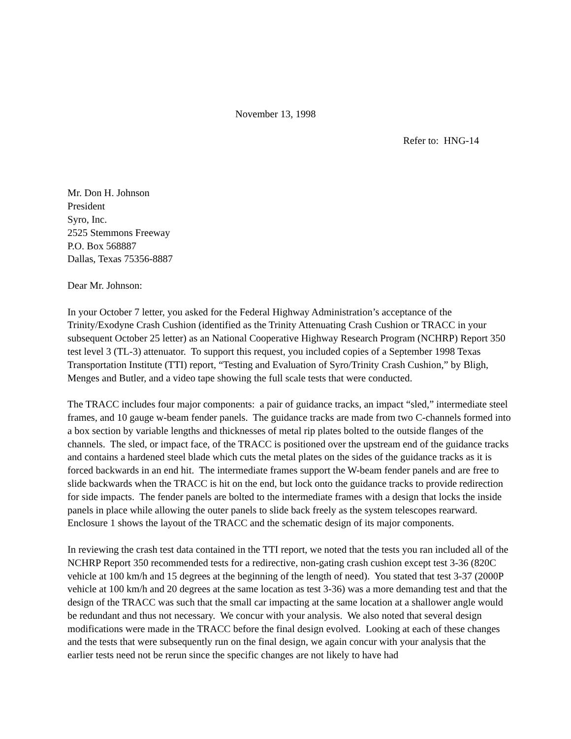November 13, 1998
Refer to: HNG-14
Mr. Don H. Johnson
President
Syro, Inc.
2525 Stemmons Freeway
P.O. Box 568887
Dallas, Texas 75356-8887
Dear Mr. Johnson:
In your October 7 letter, you asked for the Federal Highway Administration’s acceptance of the Trinity/Exodyne Crash Cushion (identified as the Trinity Attenuating Crash Cushion or TRACC in your subsequent October 25 letter) as an National Cooperative Highway Research Program (NCHRP) Report 350 test level 3 (TL-3) attenuator. To support this request, you included copies of a September 1998 Texas Transportation Institute (TTI) report, “Testing and Evaluation of Syro/Trinity Crash Cushion,” by Bligh, Menges and Butler, and a video tape showing the full scale tests that were conducted.
The TRACC includes four major components: a pair of guidance tracks, an impact “sled,” intermediate steel frames, and 10 gauge w-beam fender panels. The guidance tracks are made from two C-channels formed into a box section by variable lengths and thicknesses of metal rip plates bolted to the outside flanges of the channels. The sled, or impact face, of the TRACC is positioned over the upstream end of the guidance tracks and contains a hardened steel blade which cuts the metal plates on the sides of the guidance tracks as it is forced backwards in an end hit. The intermediate frames support the W-beam fender panels and are free to slide backwards when the TRACC is hit on the end, but lock onto the guidance tracks to provide redirection for side impacts. The fender panels are bolted to the intermediate frames with a design that locks the inside panels in place while allowing the outer panels to slide back freely as the system telescopes rearward. Enclosure 1 shows the layout of the TRACC and the schematic design of its major components.
In reviewing the crash test data contained in the TTI report, we noted that the tests you ran included all of the NCHRP Report 350 recommended tests for a redirective, non-gating crash cushion except test 3-36 (820C vehicle at 100 km/h and 15 degrees at the beginning of the length of need). You stated that test 3-37 (2000P vehicle at 100 km/h and 20 degrees at the same location as test 3-36) was a more demanding test and that the design of the TRACC was such that the small car impacting at the same location at a shallower angle would be redundant and thus not necessary. We concur with your analysis. We also noted that several design modifications were made in the TRACC before the final design evolved. Looking at each of these changes and the tests that were subsequently run on the final design, we again concur with your analysis that the earlier tests need not be rerun since the specific changes are not likely to have had